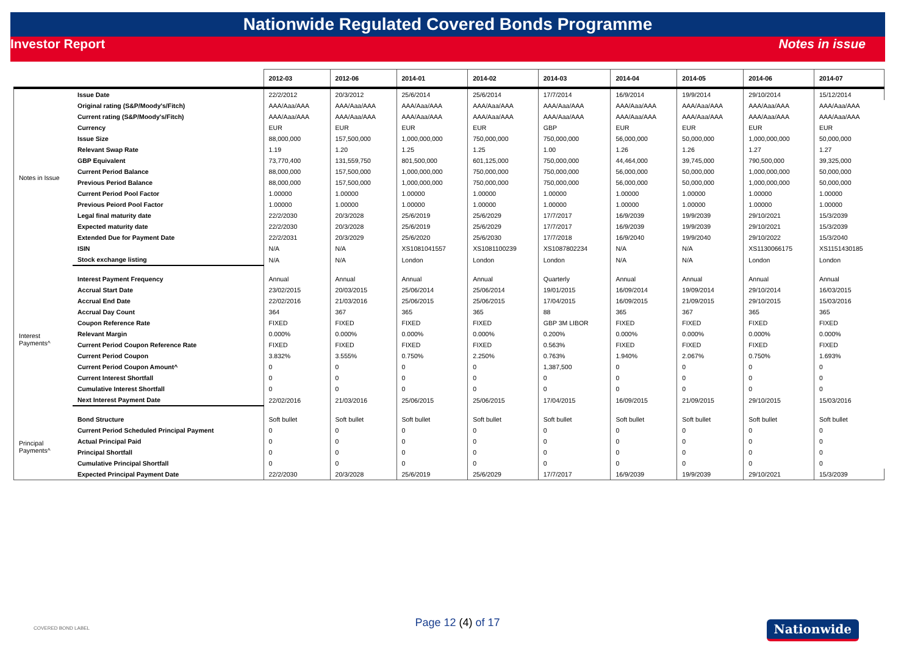Nationwide Regulated Covered Bonds Programme
Investor Report Notes in issue
| | | 2012-03 | 2012-06 | 2014-01 | 2014-02 | 2014-03 | 2014-04 | 2014-05 | 2014-06 | 2014-07 |
| --- | --- | --- | --- | --- | --- | --- | --- | --- | --- | --- |
| Notes in Issue | Issue Date | 22/2/2012 | 20/3/2012 | 25/6/2014 | 25/6/2014 | 17/7/2014 | 16/9/2014 | 19/9/2014 | 29/10/2014 | 15/12/2014 |
| | Original rating (S&P/Moody's/Fitch) | AAA/Aaa/AAA | AAA/Aaa/AAA | AAA/Aaa/AAA | AAA/Aaa/AAA | AAA/Aaa/AAA | AAA/Aaa/AAA | AAA/Aaa/AAA | AAA/Aaa/AAA | AAA/Aaa/AAA |
| | Current rating (S&P/Moody's/Fitch) | AAA/Aaa/AAA | AAA/Aaa/AAA | AAA/Aaa/AAA | AAA/Aaa/AAA | AAA/Aaa/AAA | AAA/Aaa/AAA | AAA/Aaa/AAA | AAA/Aaa/AAA | AAA/Aaa/AAA |
| | Currency | EUR | EUR | EUR | EUR | GBP | EUR | EUR | EUR | EUR |
| | Issue Size | 88,000,000 | 157,500,000 | 1,000,000,000 | 750,000,000 | 750,000,000 | 56,000,000 | 50,000,000 | 1,000,000,000 | 50,000,000 |
| | Relevant Swap Rate | 1.19 | 1.20 | 1.25 | 1.25 | 1.00 | 1.26 | 1.26 | 1.27 | 1.27 |
| | GBP Equivalent | 73,770,400 | 131,559,750 | 801,500,000 | 601,125,000 | 750,000,000 | 44,464,000 | 39,745,000 | 790,500,000 | 39,325,000 |
| | Current Period Balance | 88,000,000 | 157,500,000 | 1,000,000,000 | 750,000,000 | 750,000,000 | 56,000,000 | 50,000,000 | 1,000,000,000 | 50,000,000 |
| | Previous Period Balance | 88,000,000 | 157,500,000 | 1,000,000,000 | 750,000,000 | 750,000,000 | 56,000,000 | 50,000,000 | 1,000,000,000 | 50,000,000 |
| | Current Period Pool Factor | 1.00000 | 1.00000 | 1.00000 | 1.00000 | 1.00000 | 1.00000 | 1.00000 | 1.00000 | 1.00000 |
| | Previous Peiord Pool Factor | 1.00000 | 1.00000 | 1.00000 | 1.00000 | 1.00000 | 1.00000 | 1.00000 | 1.00000 | 1.00000 |
| | Legal final maturity date | 22/2/2030 | 20/3/2028 | 25/6/2019 | 25/6/2029 | 17/7/2017 | 16/9/2039 | 19/9/2039 | 29/10/2021 | 15/3/2039 |
| | Expected maturity date | 22/2/2030 | 20/3/2028 | 25/6/2019 | 25/6/2029 | 17/7/2017 | 16/9/2039 | 19/9/2039 | 29/10/2021 | 15/3/2039 |
| | Extended Due for Payment Date | 22/2/2031 | 20/3/2029 | 25/6/2020 | 25/6/2030 | 17/7/2018 | 16/9/2040 | 19/9/2040 | 29/10/2022 | 15/3/2040 |
| | ISIN | N/A | N/A | XS1081041557 | XS1081100239 | XS1087802234 | N/A | N/A | XS1130066175 | XS1151430185 |
| | Stock exchange listing | N/A | N/A | London | London | London | N/A | N/A | London | London |
| Interest Payments^ | Interest Payment Frequency | Annual | Annual | Annual | Annual | Quarterly | Annual | Annual | Annual | Annual |
| | Accrual Start Date | 23/02/2015 | 20/03/2015 | 25/06/2014 | 25/06/2014 | 19/01/2015 | 16/09/2014 | 19/09/2014 | 29/10/2014 | 16/03/2015 |
| | Accrual End Date | 22/02/2016 | 21/03/2016 | 25/06/2015 | 25/06/2015 | 17/04/2015 | 16/09/2015 | 21/09/2015 | 29/10/2015 | 15/03/2016 |
| | Accrual Day Count | 364 | 367 | 365 | 365 | 88 | 365 | 367 | 365 | 365 |
| | Coupon Reference Rate | FIXED | FIXED | FIXED | FIXED | GBP 3M LIBOR | FIXED | FIXED | FIXED | FIXED |
| | Relevant Margin | 0.000% | 0.000% | 0.000% | 0.000% | 0.200% | 0.000% | 0.000% | 0.000% | 0.000% |
| | Current Period Coupon Reference Rate | FIXED | FIXED | FIXED | FIXED | 0.563% | FIXED | FIXED | FIXED | FIXED |
| | Current Period Coupon | 3.832% | 3.555% | 0.750% | 2.250% | 0.763% | 1.940% | 2.067% | 0.750% | 1.693% |
| | Current Period Coupon Amount^ | 0 | 0 | 0 | 0 | 1,387,500 | 0 | 0 | 0 | 0 |
| | Current Interest Shortfall | 0 | 0 | 0 | 0 | 0 | 0 | 0 | 0 | 0 |
| | Cumulative Interest Shortfall | 0 | 0 | 0 | 0 | 0 | 0 | 0 | 0 | 0 |
| | Next Interest Payment Date | 22/02/2016 | 21/03/2016 | 25/06/2015 | 25/06/2015 | 17/04/2015 | 16/09/2015 | 21/09/2015 | 29/10/2015 | 15/03/2016 |
| Principal Payments^ | Bond Structure | Soft bullet | Soft bullet | Soft bullet | Soft bullet | Soft bullet | Soft bullet | Soft bullet | Soft bullet | Soft bullet |
| | Current Period Scheduled Principal Payment | 0 | 0 | 0 | 0 | 0 | 0 | 0 | 0 | 0 |
| | Actual Principal Paid | 0 | 0 | 0 | 0 | 0 | 0 | 0 | 0 | 0 |
| | Principal Shortfall | 0 | 0 | 0 | 0 | 0 | 0 | 0 | 0 | 0 |
| | Cumulative Principal Shortfall | 0 | 0 | 0 | 0 | 0 | 0 | 0 | 0 | 0 |
| | Expected Principal Payment Date | 22/2/2030 | 20/3/2028 | 25/6/2019 | 25/6/2029 | 17/7/2017 | 16/9/2039 | 19/9/2039 | 29/10/2021 | 15/3/2039 |
COVERED BOND LABEL
Page 12 (4) of 17 Nationwide